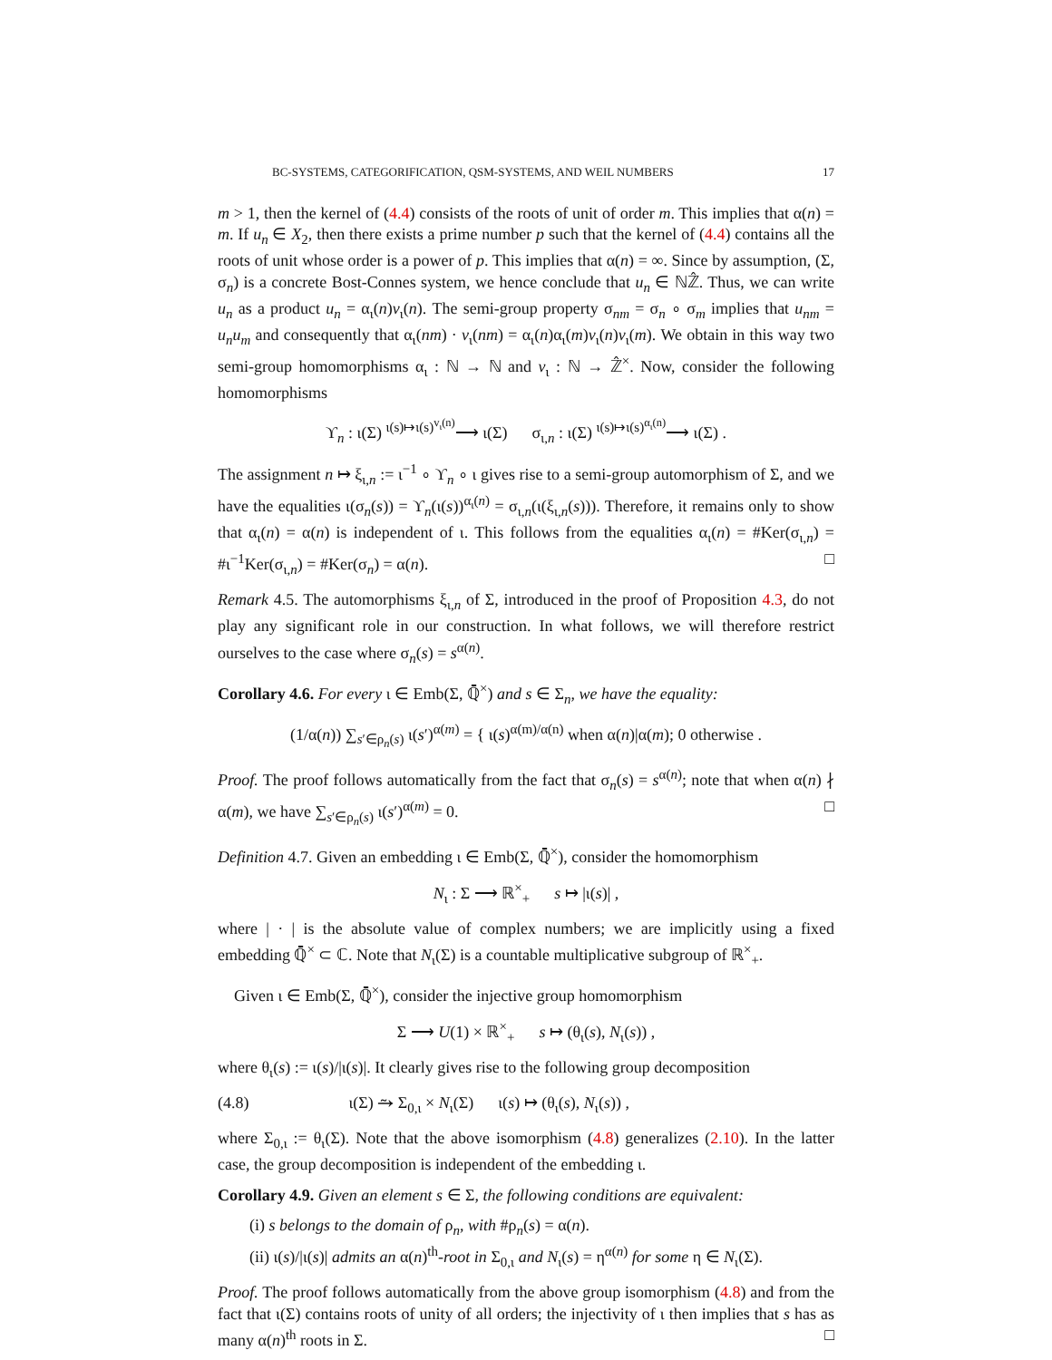BC-SYSTEMS, CATEGORIFICATION, QSM-SYSTEMS, AND WEIL NUMBERS 17
m > 1, then the kernel of (4.4) consists of the roots of unit of order m. This implies that α(n) = m. If u<sub>n</sub> ∈ X<sub>2</sub>, then there exists a prime number p such that the kernel of (4.4) contains all the roots of unit whose order is a power of p. This implies that α(n) = ∞. Since by assumption, (Σ, σ<sub>n</sub>) is a concrete Bost-Connes system, we hence conclude that u<sub>n</sub> ∈ ℕℤ̂. Thus, we can write u<sub>n</sub> as a product u<sub>n</sub> = α<sub>ι</sub>(n)v<sub>ι</sub>(n). The semi-group property σ<sub>nm</sub> = σ<sub>n</sub> ∘ σ<sub>m</sub> implies that u<sub>nm</sub> = u<sub>n</sub>u<sub>m</sub> and consequently that α<sub>ι</sub>(nm) · v<sub>ι</sub>(nm) = α<sub>ι</sub>(n)α<sub>ι</sub>(m)v<sub>ι</sub>(n)v<sub>ι</sub>(m). We obtain in this way two semi-group homomorphisms α<sub>ι</sub> : ℕ → ℕ and v<sub>ι</sub> : ℕ → ℤ̂<sup>×</sup>. Now, consider the following homomorphisms
ϒ<sub>n</sub> : ι(Σ) <sup>ι(s)↦ι(s)<sup>v<sub>ι</sub>(n)</sup></sup>⟶ ι(Σ) σ<sub>ι,n</sub> : ι(Σ) <sup>ι(s)↦ι(s)<sup>α<sub>ι</sub>(n)</sup></sup>⟶ ι(Σ) .
The assignment n ↦ ξ<sub>ι,n</sub> := ι<sup>−1</sup> ∘ ϒ<sub>n</sub> ∘ ι gives rise to a semi-group automorphism of Σ, and we have the equalities ι(σ<sub>n</sub>(s)) = ϒ<sub>n</sub>(ι(s))<sup>α<sub>ι</sub>(n)</sup> = σ<sub>ι,n</sub>(ι(ξ<sub>ι,n</sub>(s))). Therefore, it remains only to show that α<sub>ι</sub>(n) = α(n) is independent of ι. This follows from the equalities α<sub>ι</sub>(n) = #Ker(σ<sub>ι,n</sub>) = #ι<sup>−1</sup>Ker(σ<sub>ι,n</sub>) = #Ker(σ<sub>n</sub>) = α(n). □
Remark 4.5. The automorphisms ξ<sub>ι,n</sub> of Σ, introduced in the proof of Proposition 4.3, do not play any significant role in our construction. In what follows, we will therefore restrict ourselves to the case where σ<sub>n</sub>(s) = s<sup>α(n)</sup>.
Corollary 4.6. For every ι ∈ Emb(Σ, ℚ̄<sup>×</sup>) and s ∈ Σ<sub>n</sub>, we have the equality:
(1/α(n)) ∑<sub>s′∈ρ<sub>n</sub>(s)</sub> ι(s′)<sup>α(m)</sup> = { ι(s)<sup>α(m)/α(n)</sup> when α(n)|α(m); 0 otherwise .
Proof. The proof follows automatically from the fact that σ<sub>n</sub>(s) = s<sup>α(n)</sup>; note that when α(n) ∤ α(m), we have ∑<sub>s′∈ρ<sub>n</sub>(s)</sub> ι(s′)<sup>α(m)</sup> = 0. □
Definition 4.7. Given an embedding ι ∈ Emb(Σ, ℚ̄<sup>×</sup>), consider the homomorphism
N<sub>ι</sub> : Σ ⟶ ℝ<sup>×</sup><sub>+</sub> s ↦ |ι(s)| ,
where | · | is the absolute value of complex numbers; we are implicitly using a fixed embedding ℚ̄<sup>×</sup> ⊂ ℂ. Note that N<sub>ι</sub>(Σ) is a countable multiplicative subgroup of ℝ<sup>×</sup><sub>+</sub>.
Given ι ∈ Emb(Σ, ℚ̄<sup>×</sup>), consider the injective group homomorphism
Σ ⟶ U(1) × ℝ<sup>×</sup><sub>+</sub> s ↦ (θ<sub>ι</sub>(s), N<sub>ι</sub>(s)) ,
where θ<sub>ι</sub>(s) := ι(s)/|ι(s)|. It clearly gives rise to the following group decomposition
(4.8) ι(Σ) ⥲ Σ<sub>0,ι</sub> × N<sub>ι</sub>(Σ) ι(s) ↦ (θ<sub>ι</sub>(s), N<sub>ι</sub>(s)) ,
where Σ<sub>0,ι</sub> := θ<sub>ι</sub>(Σ). Note that the above isomorphism (4.8) generalizes (2.10). In the latter case, the group decomposition is independent of the embedding ι.
Corollary 4.9. Given an element s ∈ Σ, the following conditions are equivalent:
(i) s belongs to the domain of ρ<sub>n</sub>, with #ρ<sub>n</sub>(s) = α(n).
(ii) ι(s)/|ι(s)| admits an α(n)<sup>th</sup>-root in Σ<sub>0,ι</sub> and N<sub>ι</sub>(s) = η<sup>α(n)</sup> for some η ∈ N<sub>ι</sub>(Σ).
Proof. The proof follows automatically from the above group isomorphism (4.8) and from the fact that ι(Σ) contains roots of unity of all orders; the injectivity of ι then implies that s has as many α(n)<sup>th</sup> roots in Σ. □